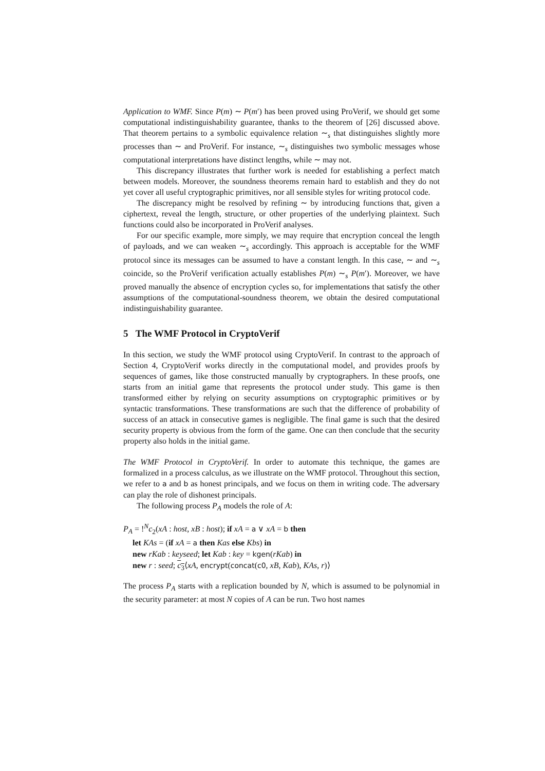Application to WMF. Since P(m) ∼ P(m′) has been proved using ProVerif, we should get some computational indistinguishability guarantee, thanks to the theorem of [26] discussed above. That theorem pertains to a symbolic equivalence relation ∼<sub>s</sub> that distinguishes slightly more processes than ∼ and ProVerif. For instance, ∼<sub>s</sub> distinguishes two symbolic messages whose computational interpretations have distinct lengths, while ∼ may not.
This discrepancy illustrates that further work is needed for establishing a perfect match between models. Moreover, the soundness theorems remain hard to establish and they do not yet cover all useful cryptographic primitives, nor all sensible styles for writing protocol code.
The discrepancy might be resolved by refining ∼ by introducing functions that, given a ciphertext, reveal the length, structure, or other properties of the underlying plaintext. Such functions could also be incorporated in ProVerif analyses.
For our specific example, more simply, we may require that encryption conceal the length of payloads, and we can weaken ∼<sub>s</sub> accordingly. This approach is acceptable for the WMF protocol since its messages can be assumed to have a constant length. In this case, ∼ and ∼<sub>s</sub> coincide, so the ProVerif verification actually establishes P(m) ∼<sub>s</sub> P(m′). Moreover, we have proved manually the absence of encryption cycles so, for implementations that satisfy the other assumptions of the computational-soundness theorem, we obtain the desired computational indistinguishability guarantee.
5 The WMF Protocol in CryptoVerif
In this section, we study the WMF protocol using CryptoVerif. In contrast to the approach of Section 4, CryptoVerif works directly in the computational model, and provides proofs by sequences of games, like those constructed manually by cryptographers. In these proofs, one starts from an initial game that represents the protocol under study. This game is then transformed either by relying on security assumptions on cryptographic primitives or by syntactic transformations. These transformations are such that the difference of probability of success of an attack in consecutive games is negligible. The final game is such that the desired security property is obvious from the form of the game. One can then conclude that the security property also holds in the initial game.
The WMF Protocol in CryptoVerif. In order to automate this technique, the games are formalized in a process calculus, as we illustrate on the WMF protocol. Throughout this section, we refer to a and b as honest principals, and we focus on them in writing code. The adversary can play the role of dishonest principals.
The following process P<sub>A</sub> models the role of A:
P<sub>A</sub> = !<sup>N</sup>c<sub>2</sub>(xA : host, xB : host); if xA = a ∨ xA = b then
let KAs = (if xA = a then Kas else Kbs) in
new rKab : keyseed; let Kab : key = kgen(rKab) in
new r : seed; c<sub>3</sub>⟨xA, encrypt(concat(c0, xB, Kab), KAs, r)⟩
The process P<sub>A</sub> starts with a replication bounded by N, which is assumed to be polynomial in the security parameter: at most N copies of A can be run. Two host names